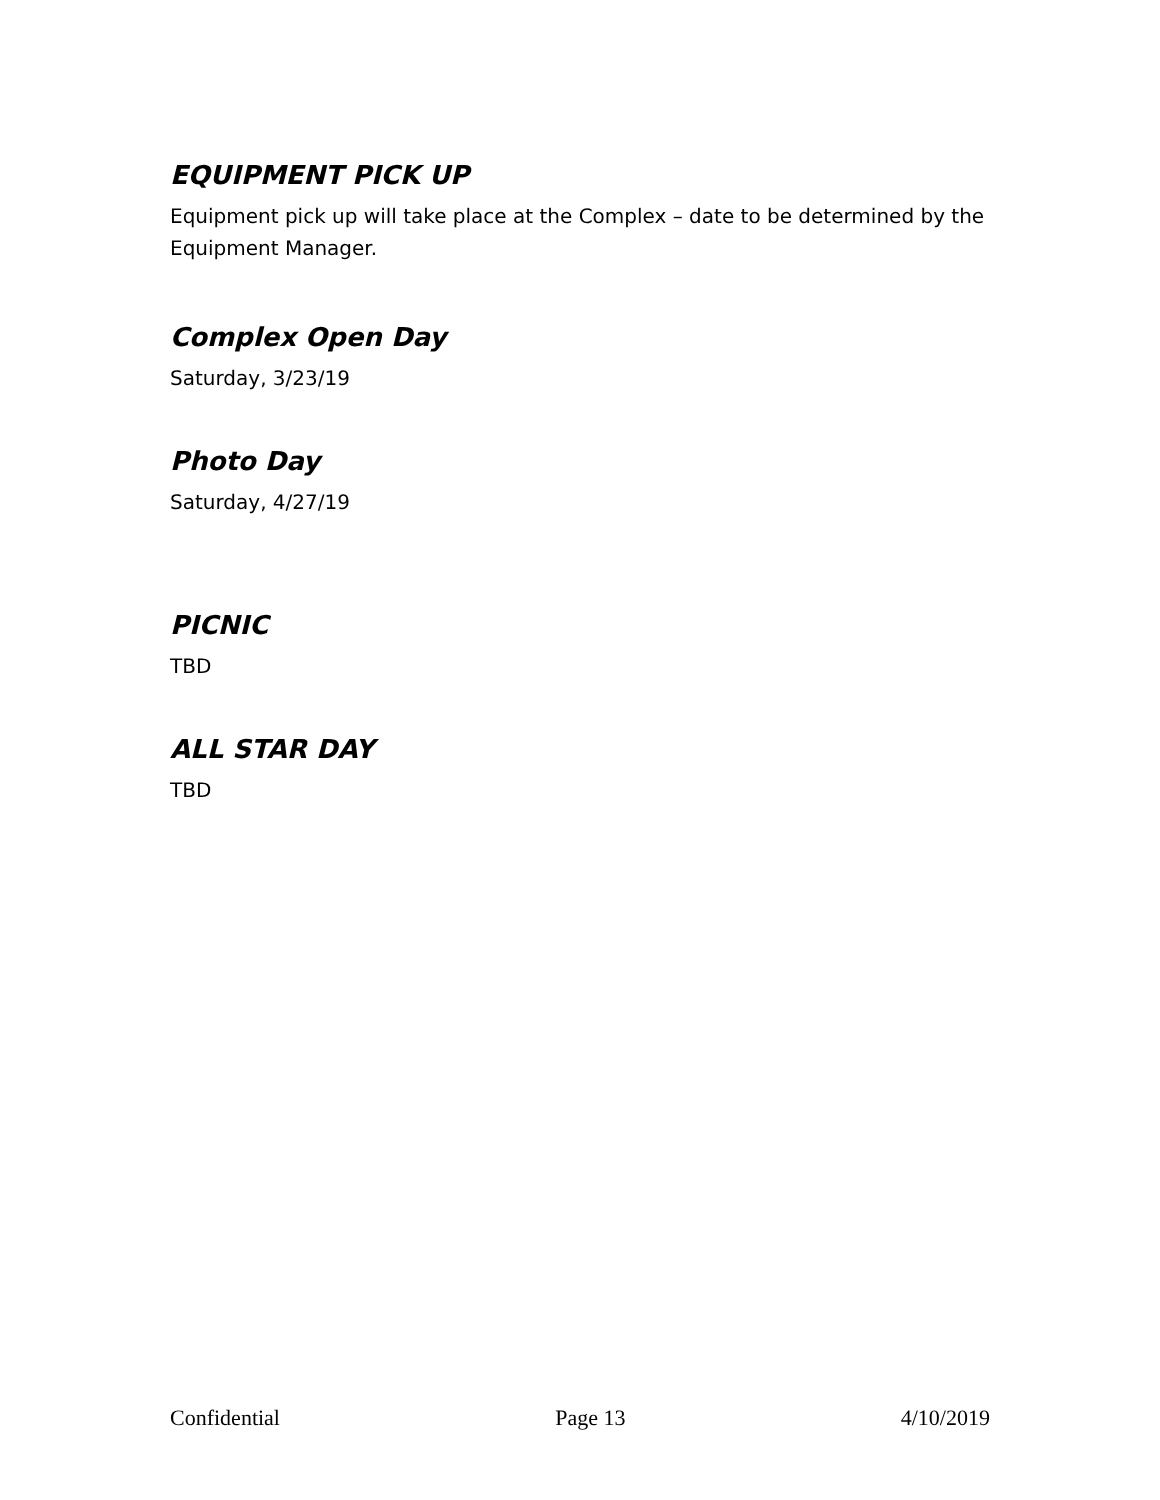EQUIPMENT PICK UP
Equipment pick up will take place at the Complex – date to be determined by the Equipment Manager.
Complex Open Day
Saturday, 3/23/19
Photo Day
Saturday, 4/27/19
PICNIC
TBD
ALL STAR DAY
TBD
Confidential Page 13 4/10/2019